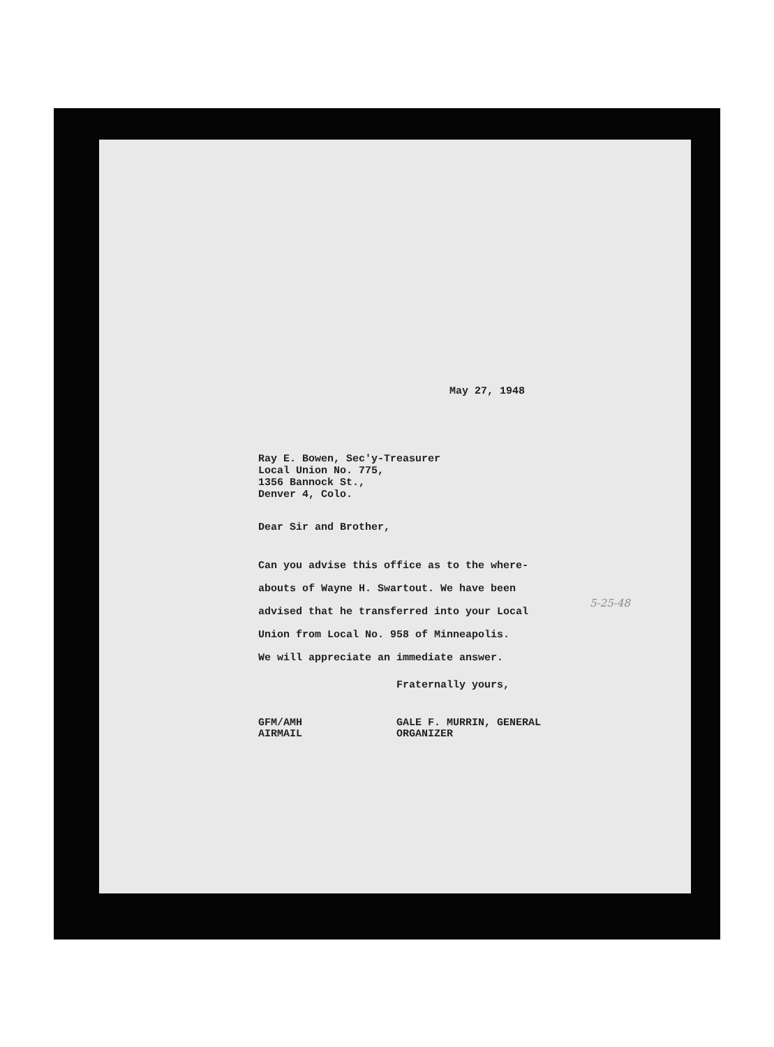May 27, 1948
Ray E. Bowen, Sec'y-Treasurer
Local Union No. 775,
1356 Bannock St.,
Denver 4, Colo.
Dear Sir and Brother,
Can you advise this office as to the where-
abouts of Wayne H. Swartout. We have been
advised that he transferred into your Local
Union from Local No. 958 of Minneapolis.
We will appreciate an immediate answer.
Fraternally yours,
GFM/AMH
AIRMAIL
GALE F. MURRIN, GENERAL
ORGANIZER
5-25-48